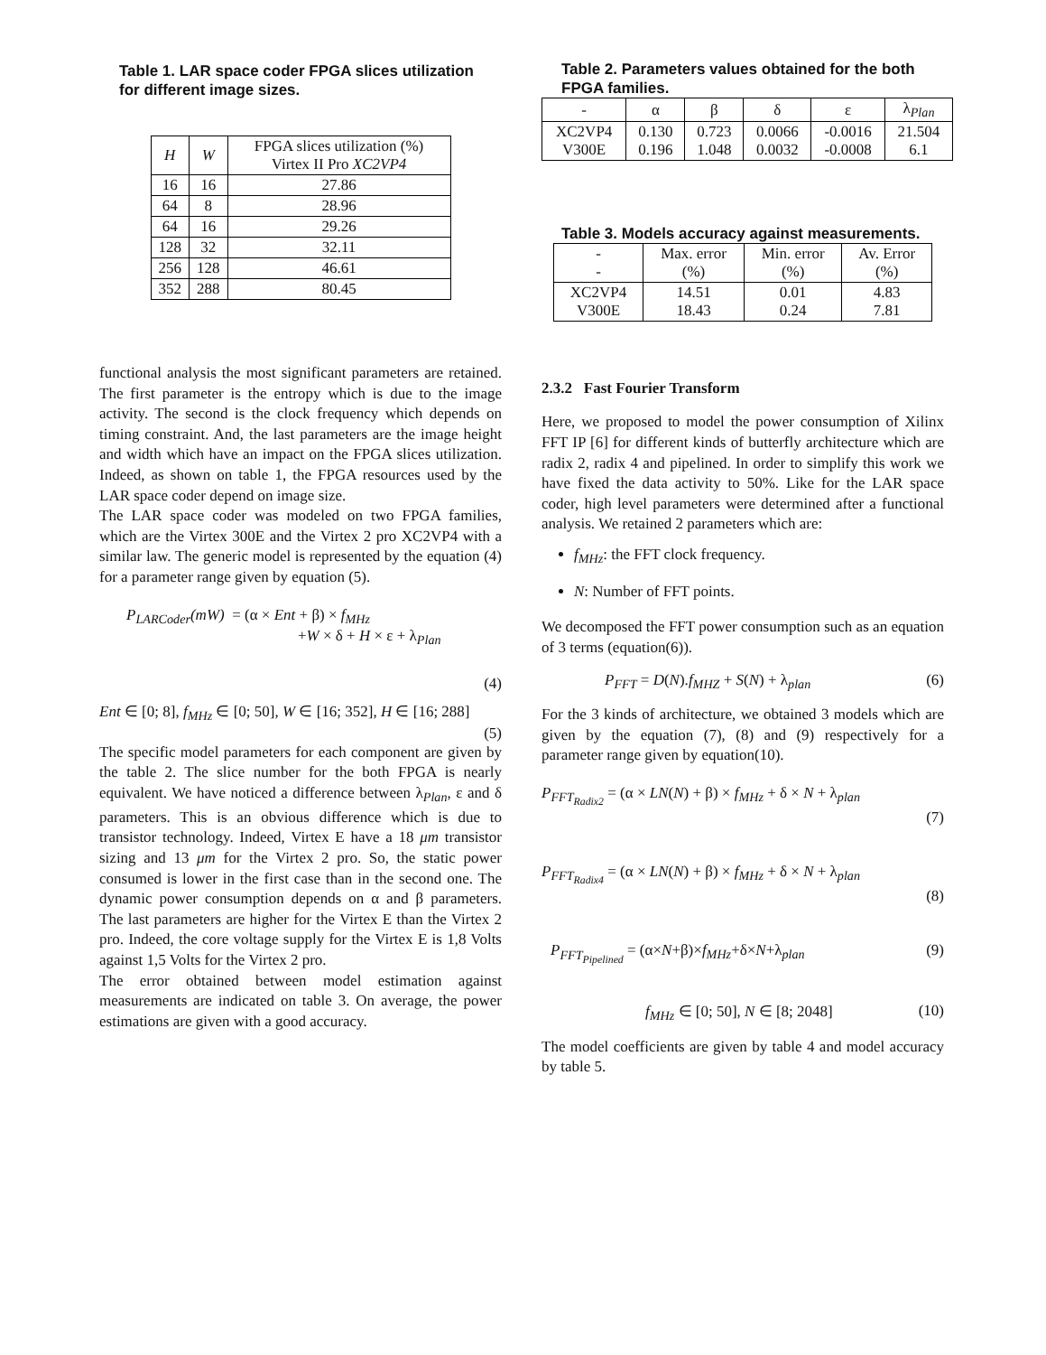Table 1. LAR space coder FPGA slices utilization for different image sizes.
| H | W | FPGA slices utilization (%) Virtex II Pro XC2VP4 |
| --- | --- | --- |
| 16 | 16 | 27.86 |
| 64 | 8 | 28.96 |
| 64 | 16 | 29.26 |
| 128 | 32 | 32.11 |
| 256 | 128 | 46.61 |
| 352 | 288 | 80.45 |
functional analysis the most significant parameters are retained. The first parameter is the entropy which is due to the image activity. The second is the clock frequency which depends on timing constraint. And, the last parameters are the image height and width which have an impact on the FPGA slices utilization. Indeed, as shown on table 1, the FPGA resources used by the LAR space coder depend on image size.
The LAR space coder was modeled on two FPGA families, which are the Virtex 300E and the Virtex 2 pro XC2VP4 with a similar law. The generic model is represented by the equation (4) for a parameter range given by equation (5).
P<sub>LARCoder</sub>(mW) = (α × Ent + β) × f<sub>MHz</sub>
+W × δ + H × ε + λ<sub>Plan</sub>
(4)
Ent ∈ [0; 8], f<sub>MHz</sub> ∈ [0; 50], W ∈ [16; 352], H ∈ [16; 288]
(5)
The specific model parameters for each component are given by the table 2. The slice number for the both FPGA is nearly equivalent. We have noticed a difference between λ<sub>Plan</sub>, ε and δ parameters. This is an obvious difference which is due to transistor technology. Indeed, Virtex E have a 18 μm transistor sizing and 13 μm for the Virtex 2 pro. So, the static power consumed is lower in the first case than in the second one. The dynamic power consumption depends on α and β parameters. The last parameters are higher for the Virtex E than the Virtex 2 pro. Indeed, the core voltage supply for the Virtex E is 1,8 Volts against 1,5 Volts for the Virtex 2 pro.
The error obtained between model estimation against measurements are indicated on table 3. On average, the power estimations are given with a good accuracy.
Table 2. Parameters values obtained for the both FPGA families.
| - | α | β | δ | ε | λ<sub>Plan</sub> |
| --- | --- | --- | --- | --- | --- |
| XC2VP4 V300E | 0.130 0.196 | 0.723 1.048 | 0.0066 0.0032 | -0.0016 -0.0008 | 21.504 6.1 |
Table 3. Models accuracy against measurements.
| - - | Max. error (%) | Min. error (%) | Av. Error (%) |
| --- | --- | --- | --- |
| XC2VP4 V300E | 14.51 18.43 | 0.01 0.24 | 4.83 7.81 |
2.3.2 Fast Fourier Transform
Here, we proposed to model the power consumption of Xilinx FFT IP [6] for different kinds of butterfly architecture which are radix 2, radix 4 and pipelined. In order to simplify this work we have fixed the data activity to 50%. Like for the LAR space coder, high level parameters were determined after a functional analysis. We retained 2 parameters which are:
f<sub>MHz</sub>: the FFT clock frequency.
N: Number of FFT points.
We decomposed the FFT power consumption such as an equation of 3 terms (equation(6)).
P<sub>FFT</sub> = D(N).f<sub>MHZ</sub> + S(N) + λ<sub>plan</sub> (6)
For the 3 kinds of architecture, we obtained 3 models which are given by the equation (7), (8) and (9) respectively for a parameter range given by equation(10).
P<sub>FFT<sub>Radix2</sub></sub> = (α × LN(N) + β) × f<sub>MHz</sub> + δ × N + λ<sub>plan</sub>
(7)
P<sub>FFT<sub>Radix4</sub></sub> = (α × LN(N) + β) × f<sub>MHz</sub> + δ × N + λ<sub>plan</sub>
(8)
P<sub>FFT<sub>Pipelined</sub></sub> = (α×N+β)×f<sub>MHz</sub>+δ×N+λ<sub>plan</sub> (9)
f<sub>MHz</sub> ∈ [0; 50], N ∈ [8; 2048] (10)
The model coefficients are given by table 4 and model accuracy by table 5.